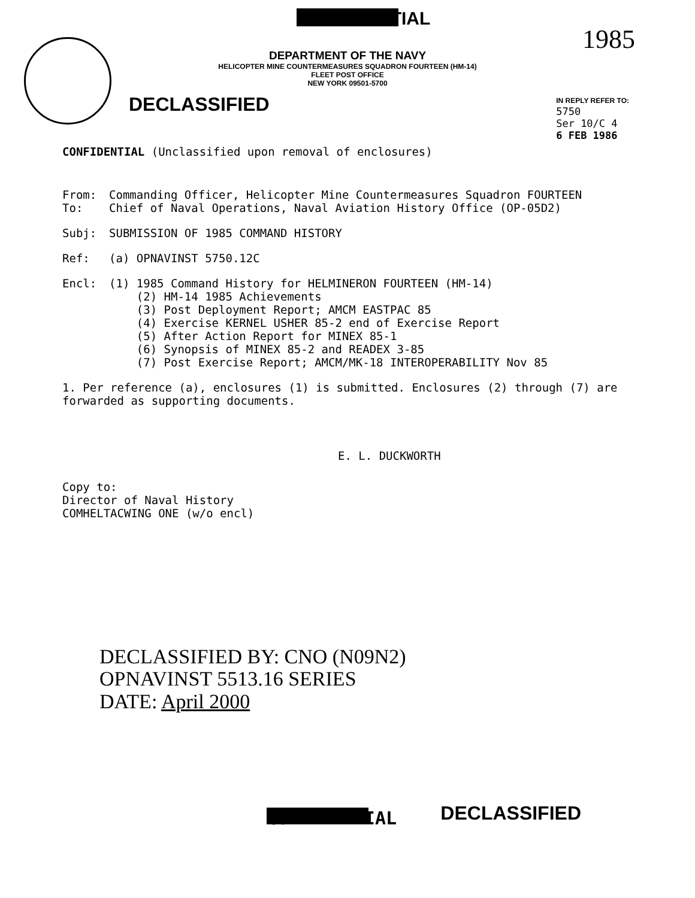1985
CONFIDENTIAL
DEPARTMENT OF THE NAVY
HELICOPTER MINE COUNTERMEASURES SQUADRON FOURTEEN (HM-14)
FLEET POST OFFICE
NEW YORK 09501-5700
DECLASSIFIED
IN REPLY REFER TO:
5750
Ser 10/C 4
6 FEB 1986
CONFIDENTIAL (Unclassified upon removal of enclosures)
From: Commanding Officer, Helicopter Mine Countermeasures Squadron FOURTEEN
To: Chief of Naval Operations, Naval Aviation History Office (OP-05D2)
Subj: SUBMISSION OF 1985 COMMAND HISTORY
Ref: (a) OPNAVINST 5750.12C
Encl: (1) 1985 Command History for HELMINERON FOURTEEN (HM-14)
(2) HM-14 1985 Achievements
(3) Post Deployment Report; AMCM EASTPAC 85
(4) Exercise KERNEL USHER 85-2 end of Exercise Report
(5) After Action Report for MINEX 85-1
(6) Synopsis of MINEX 85-2 and READEX 3-85
(7) Post Exercise Report; AMCM/MK-18 INTEROPERABILITY Nov 85
1. Per reference (a), enclosures (1) is submitted. Enclosures (2) through (7) are forwarded as supporting documents.
E. L. DUCKWORTH
Copy to:
Director of Naval History
COMHELTACWING ONE (w/o encl)
DECLASSIFIED BY: CNO (N09N2)
OPNAVINST 5513.16 SERIES
DATE: April 2000
CONFIDENTIAL DECLASSIFIED